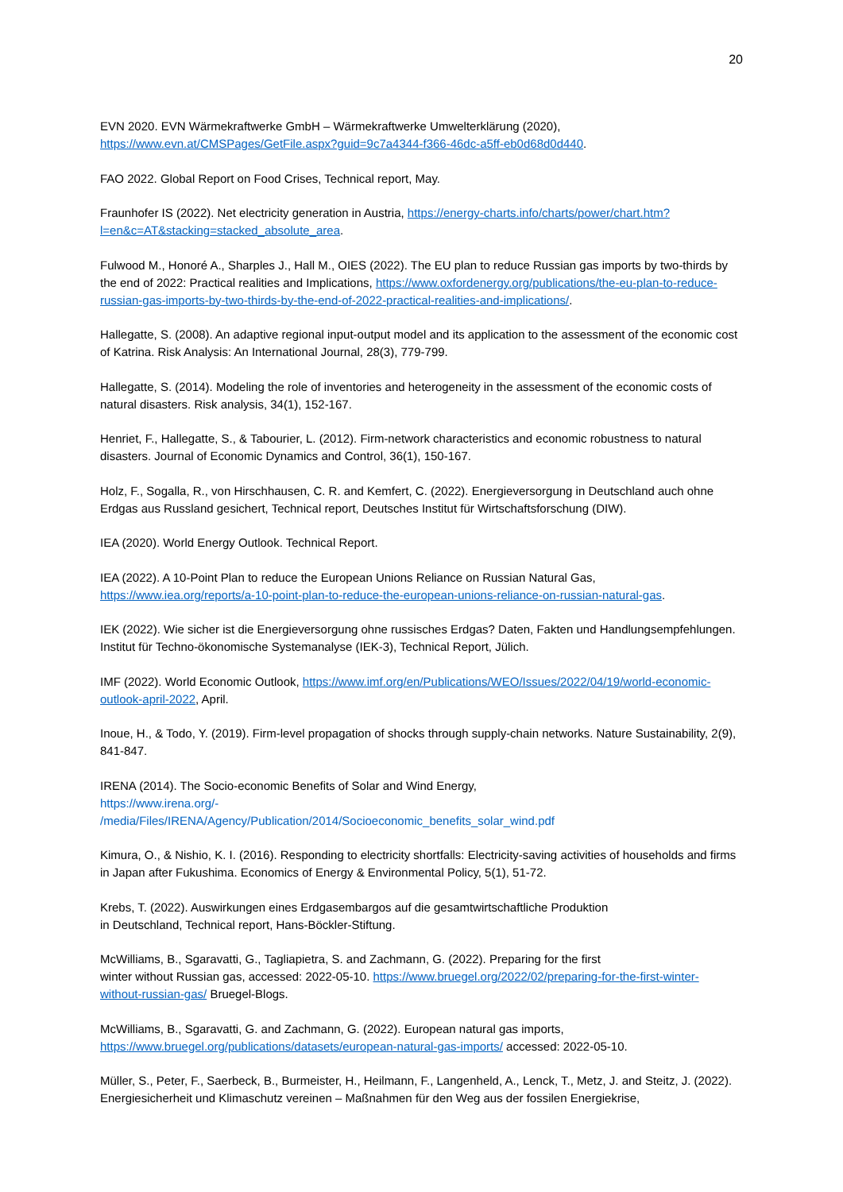20
EVN 2020. EVN Wärmekraftwerke GmbH – Wärmekraftwerke Umwelterklärung (2020),
https://www.evn.at/CMSPages/GetFile.aspx?guid=9c7a4344-f366-46dc-a5ff-eb0d68d0d440.
FAO 2022. Global Report on Food Crises, Technical report, May.
Fraunhofer IS (2022). Net electricity generation in Austria, https://energy-charts.info/charts/power/chart.htm?l=en&c=AT&stacking=stacked_absolute_area.
Fulwood M., Honoré A., Sharples J., Hall M., OIES (2022). The EU plan to reduce Russian gas imports by two-thirds by the end of 2022: Practical realities and Implications, https://www.oxfordenergy.org/publications/the-eu-plan-to-reduce-russian-gas-imports-by-two-thirds-by-the-end-of-2022-practical-realities-and-implications/.
Hallegatte, S. (2008). An adaptive regional input-output model and its application to the assessment of the economic cost of Katrina. Risk Analysis: An International Journal, 28(3), 779-799.
Hallegatte, S. (2014). Modeling the role of inventories and heterogeneity in the assessment of the economic costs of natural disasters. Risk analysis, 34(1), 152-167.
Henriet, F., Hallegatte, S., & Tabourier, L. (2012). Firm-network characteristics and economic robustness to natural disasters. Journal of Economic Dynamics and Control, 36(1), 150-167.
Holz, F., Sogalla, R., von Hirschhausen, C. R. and Kemfert, C. (2022). Energieversorgung in Deutschland auch ohne Erdgas aus Russland gesichert, Technical report, Deutsches Institut für Wirtschaftsforschung (DIW).
IEA (2020). World Energy Outlook. Technical Report.
IEA (2022). A 10-Point Plan to reduce the European Unions Reliance on Russian Natural Gas,
https://www.iea.org/reports/a-10-point-plan-to-reduce-the-european-unions-reliance-on-russian-natural-gas.
IEK (2022). Wie sicher ist die Energieversorgung ohne russisches Erdgas? Daten, Fakten und Handlungsempfehlungen. Institut für Techno-ökonomische Systemanalyse (IEK-3), Technical Report, Jülich.
IMF (2022). World Economic Outlook, https://www.imf.org/en/Publications/WEO/Issues/2022/04/19/world-economic-outlook-april-2022, April.
Inoue, H., & Todo, Y. (2019). Firm-level propagation of shocks through supply-chain networks. Nature Sustainability, 2(9), 841-847.
IRENA (2014). The Socio-economic Benefits of Solar and Wind Energy,
https://www.irena.org/-
/media/Files/IRENA/Agency/Publication/2014/Socioeconomic_benefits_solar_wind.pdf
Kimura, O., & Nishio, K. I. (2016). Responding to electricity shortfalls: Electricity-saving activities of households and firms in Japan after Fukushima. Economics of Energy & Environmental Policy, 5(1), 51-72.
Krebs, T. (2022). Auswirkungen eines Erdgasembargos auf die gesamtwirtschaftliche Produktion
in Deutschland, Technical report, Hans-Böckler-Stiftung.
McWilliams, B., Sgaravatti, G., Tagliapietra, S. and Zachmann, G. (2022). Preparing for the first
winter without Russian gas, accessed: 2022-05-10. https://www.bruegel.org/2022/02/preparing-for-the-first-winter-without-russian-gas/ Bruegel-Blogs.
McWilliams, B., Sgaravatti, G. and Zachmann, G. (2022). European natural gas imports,
https://www.bruegel.org/publications/datasets/european-natural-gas-imports/ accessed: 2022-05-10.
Müller, S., Peter, F., Saerbeck, B., Burmeister, H., Heilmann, F., Langenheld, A., Lenck, T., Metz, J. and Steitz, J. (2022). Energiesicherheit und Klimaschutz vereinen – Maßnahmen für den Weg aus der fossilen Energiekrise,